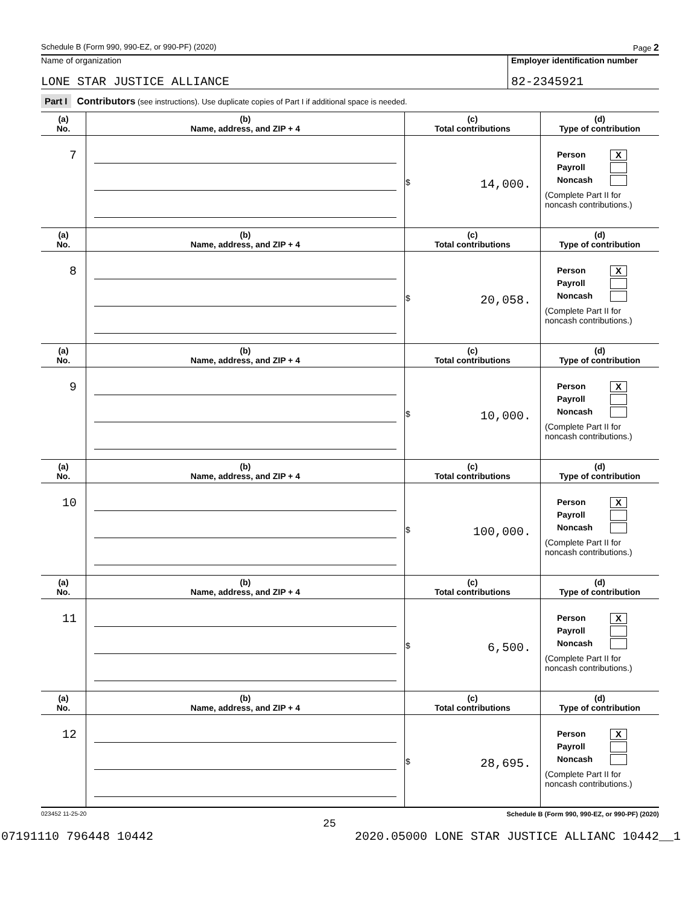Schedule B (Form 990, 990-EZ, or 990-PF) (2020) Page 2
Name of organization
LONE STAR JUSTICE ALLIANCE
Employer identification number
82-2345921
Part I Contributors (see instructions). Use duplicate copies of Part I if additional space is needed.
| (a) No. | (b) Name, address, and ZIP + 4 | (c) Total contributions | (d) Type of contribution |
| --- | --- | --- | --- |
| 7 | | $ 14,000. | Person X Payroll Noncash (Complete Part II for noncash contributions.) |
| (a) No. | (b) Name, address, and ZIP + 4 | (c) Total contributions | (d) Type of contribution |
| 8 | | $ 20,058. | Person X Payroll Noncash (Complete Part II for noncash contributions.) |
| (a) No. | (b) Name, address, and ZIP + 4 | (c) Total contributions | (d) Type of contribution |
| 9 | | $ 10,000. | Person X Payroll Noncash (Complete Part II for noncash contributions.) |
| (a) No. | (b) Name, address, and ZIP + 4 | (c) Total contributions | (d) Type of contribution |
| 10 | | $ 100,000. | Person X Payroll Noncash (Complete Part II for noncash contributions.) |
| (a) No. | (b) Name, address, and ZIP + 4 | (c) Total contributions | (d) Type of contribution |
| 11 | | $ 6,500. | Person X Payroll Noncash (Complete Part II for noncash contributions.) |
| (a) No. | (b) Name, address, and ZIP + 4 | (c) Total contributions | (d) Type of contribution |
| 12 | | $ 28,695. | Person X Payroll Noncash (Complete Part II for noncash contributions.) |
023452 11-25-20 Schedule B (Form 990, 990-EZ, or 990-PF) (2020)
25
07191110 796448 10442 2020.05000 LONE STAR JUSTICE ALLIANC 10442__1